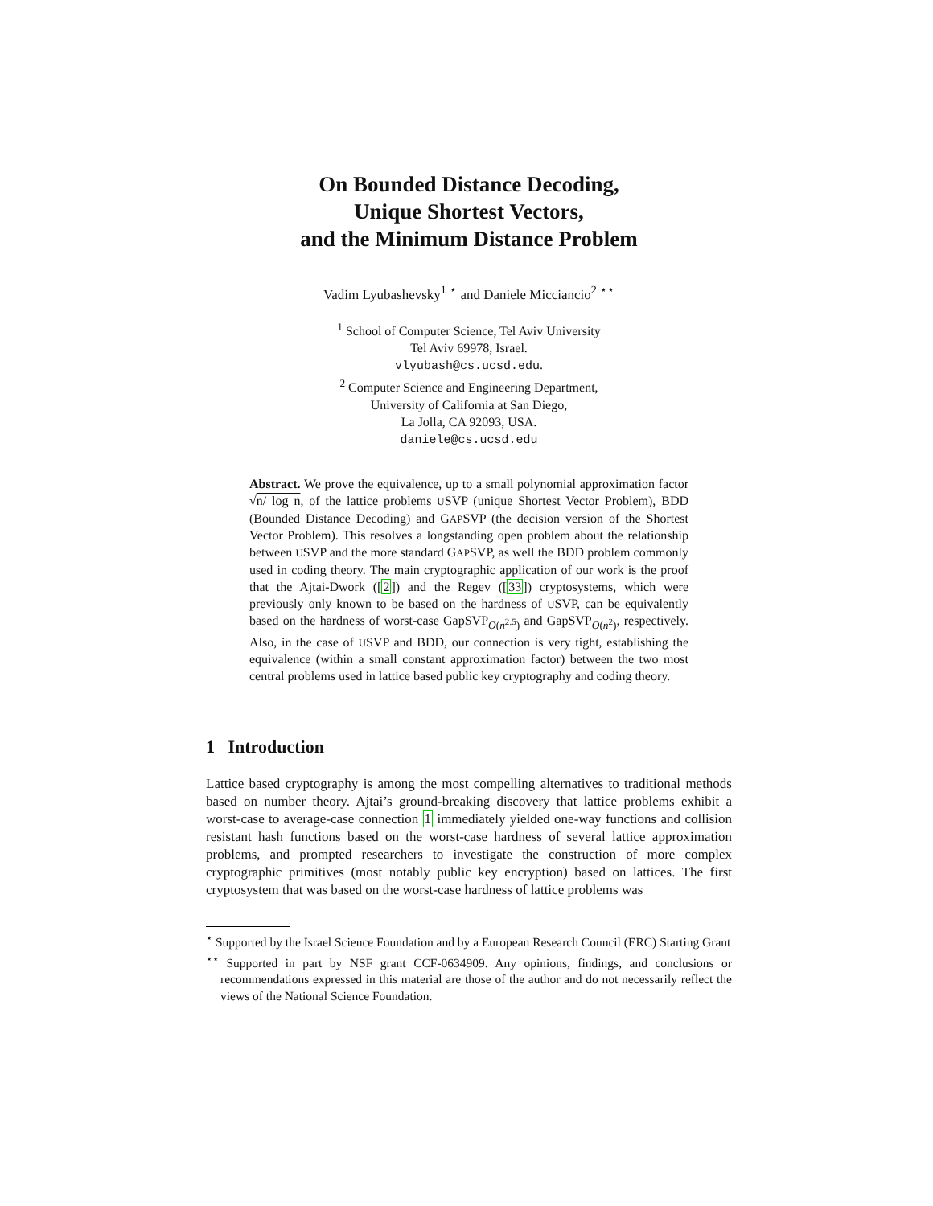On Bounded Distance Decoding,
Unique Shortest Vectors,
and the Minimum Distance Problem
Vadim Lyubashevsky<sup>1</sup> <sup>⋆</sup> and Daniele Micciancio<sup>2</sup> <sup>⋆⋆</sup>
<sup>1</sup> School of Computer Science, Tel Aviv University
Tel Aviv 69978, Israel.
vlyubash@cs.ucsd.edu.
<sup>2</sup> Computer Science and Engineering Department,
University of California at San Diego,
La Jolla, CA 92093, USA.
daniele@cs.ucsd.edu
Abstract. We prove the equivalence, up to a small polynomial approximation factor √n/ log n, of the lattice problems USVP (unique Shortest Vector Problem), BDD (Bounded Distance Decoding) and GAPSVP (the decision version of the Shortest Vector Problem). This resolves a longstanding open problem about the relationship between USVP and the more standard GAPSVP, as well the BDD problem commonly used in coding theory. The main cryptographic application of our work is the proof that the Ajtai-Dwork ([2]) and the Regev ([33]) cryptosystems, which were previously only known to be based on the hardness of USVP, can be equivalently based on the hardness of worst-case GapSVP<sub>O(n<sup>2.5</sup>)</sub> and GapSVP<sub>O(n<sup>2</sup>)</sub>, respectively. Also, in the case of USVP and BDD, our connection is very tight, establishing the equivalence (within a small constant approximation factor) between the two most central problems used in lattice based public key cryptography and coding theory.
1 Introduction
Lattice based cryptography is among the most compelling alternatives to traditional methods based on number theory. Ajtai’s ground-breaking discovery that lattice problems exhibit a worst-case to average-case connection 1 immediately yielded one-way functions and collision resistant hash functions based on the worst-case hardness of several lattice approximation problems, and prompted researchers to investigate the construction of more complex cryptographic primitives (most notably public key encryption) based on lattices. The first cryptosystem that was based on the worst-case hardness of lattice problems was
<sup>⋆</sup> Supported by the Israel Science Foundation and by a European Research Council (ERC) Starting Grant
<sup>⋆⋆</sup> Supported in part by NSF grant CCF-0634909. Any opinions, findings, and conclusions or recommendations expressed in this material are those of the author and do not necessarily reflect the views of the National Science Foundation.